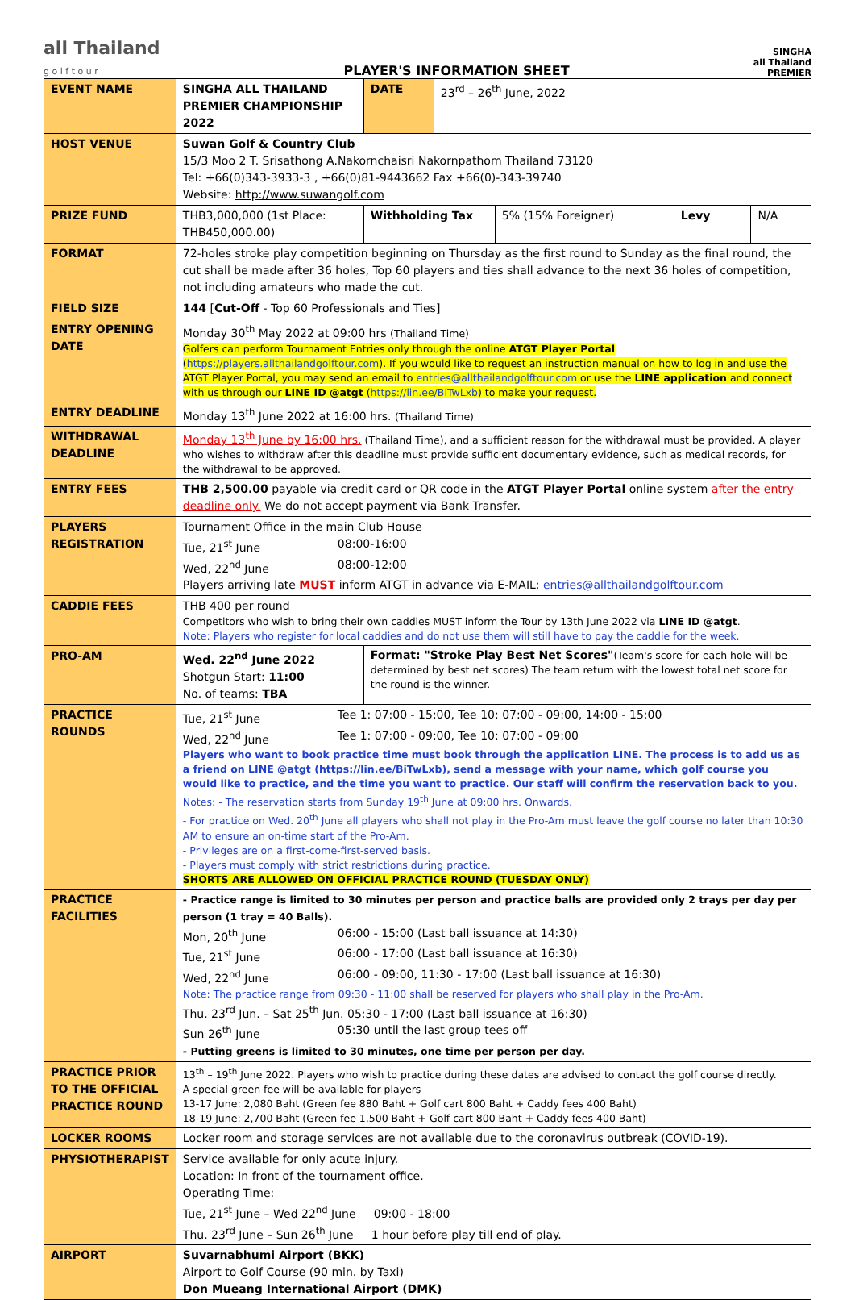all Thailand
g o l f t o u r
PLAYER'S INFORMATION SHEET
SINGHA
all Thailand
PREMIER
| EVENT NAME | SINGHA ALL THAILAND PREMIER CHAMPIONSHIP 2022 | DATE | 23<sup>rd</sup> – 26<sup>th</sup> June, 2022 | | | |
| HOST VENUE | Suwan Golf & Country Club 15/3 Moo 2 T. Srisathong A.Nakornchaisri Nakornpathom Thailand 73120 Tel: +66(0)343-3933-3 , +66(0)81-9443662 Fax +66(0)-343-39740 Website: http://www.suwangolf.com | | | | | |
| PRIZE FUND | THB3,000,000 (1st Place: THB450,000.00) | Withholding Tax | | 5% (15% Foreigner) | Levy | N/A |
| FORMAT | 72-holes stroke play competition beginning on Thursday as the first round to Sunday as the final round, the cut shall be made after 36 holes, Top 60 players and ties shall advance to the next 36 holes of competition, not including amateurs who made the cut. | | | | | |
| FIELD SIZE | 144 [ Cut-Off - Top 60 Professionals and Ties] | | | | | |
| ENTRY OPENING DATE | Monday 30<sup>th</sup> May 2022 at 09:00 hrs (Thailand Time) Golfers can perform Tournament Entries only through the online ATGT Player Portal ( https://players.allthailandgolftour.com ). If you would like to request an instruction manual on how to log in and use the ATGT Player Portal, you may send an email to entries@allthailandgolftour.com or use the LINE application and connect with us through our LINE ID @atgt ( https://lin.ee/BiTwLxb ) to make your request. | | | | | |
| ENTRY DEADLINE | Monday 13<sup>th</sup> June 2022 at 16:00 hrs. (Thailand Time) | | | | | |
| WITHDRAWAL DEADLINE | Monday 13<sup>th</sup> June by 16:00 hrs. (Thailand Time), and a sufficient reason for the withdrawal must be provided. A player who wishes to withdraw after this deadline must provide sufficient documentary evidence, such as medical records, for the withdrawal to be approved. | | | | | |
| ENTRY FEES | THB 2,500.00 payable via credit card or QR code in the ATGT Player Portal online system after the entry deadline only. We do not accept payment via Bank Transfer. | | | | | |
| PLAYERS REGISTRATION | Tournament Office in the main Club House Tue, 21<sup>st</sup> June 08:00-16:00 Wed, 22<sup>nd</sup> June 08:00-12:00 Players arriving late MUST inform ATGT in advance via E-MAIL: entries@allthailandgolftour.com | | | | | |
| CADDIE FEES | THB 400 per round Competitors who wish to bring their own caddies MUST inform the Tour by 13th June 2022 via LINE ID @atgt . Note: Players who register for local caddies and do not use them will still have to pay the caddie for the week. | | | | | |
| PRO-AM | Wed. 22<sup>nd</sup> June 2022 Shotgun Start: 11:00 No. of teams: TBA | Format: "Stroke Play Best Net Scores" (Team's score for each hole will be determined by best net scores) The team return with the lowest total net score for the round is the winner. | | | | |
| PRACTICE ROUNDS | Tue, 21<sup>st</sup> June Tee 1: 07:00 - 15:00, Tee 10: 07:00 - 09:00, 14:00 - 15:00 Wed, 22<sup>nd</sup> June Tee 1: 07:00 - 09:00, Tee 10: 07:00 - 09:00 Players who want to book practice time must book through the application LINE. The process is to add us as a friend on LINE @atgt ( https://lin.ee/BiTwLxb ), send a message with your name, which golf course you would like to practice, and the time you want to practice. Our staff will confirm the reservation back to you. Notes: - The reservation starts from Sunday 19<sup>th</sup> June at 09:00 hrs. Onwards. - For practice on Wed. 20<sup>th</sup> June all players who shall not play in the Pro-Am must leave the golf course no later than 10:30 AM to ensure an on-time start of the Pro-Am. - Privileges are on a first-come-first-served basis. - Players must comply with strict restrictions during practice. SHORTS ARE ALLOWED ON OFFICIAL PRACTICE ROUND (TUESDAY ONLY) | | | | | |
| PRACTICE FACILITIES | - Practice range is limited to 30 minutes per person and practice balls are provided only 2 trays per day per person (1 tray = 40 Balls). Mon, 20<sup>th</sup> June 06:00 - 15:00 (Last ball issuance at 14:30) Tue, 21<sup>st</sup> June 06:00 - 17:00 (Last ball issuance at 16:30) Wed, 22<sup>nd</sup> June 06:00 - 09:00, 11:30 - 17:00 (Last ball issuance at 16:30) Note: The practice range from 09:30 - 11:00 shall be reserved for players who shall play in the Pro-Am. Thu. 23<sup>rd</sup> Jun. – Sat 25<sup>th</sup> Jun. 05:30 - 17:00 (Last ball issuance at 16:30) Sun 26<sup>th</sup> June 05:30 until the last group tees off - Putting greens is limited to 30 minutes, one time per person per day. | | | | | |
| PRACTICE PRIOR TO THE OFFICIAL PRACTICE ROUND | 13<sup>th</sup> – 19<sup>th</sup> June 2022. Players who wish to practice during these dates are advised to contact the golf course directly. A special green fee will be available for players 13-17 June: 2,080 Baht (Green fee 880 Baht + Golf cart 800 Baht + Caddy fees 400 Baht) 18-19 June: 2,700 Baht (Green fee 1,500 Baht + Golf cart 800 Baht + Caddy fees 400 Baht) | | | | | |
| LOCKER ROOMS | Locker room and storage services are not available due to the coronavirus outbreak (COVID-19). | | | | | |
| PHYSIOTHERAPIST | Service available for only acute injury. Location: In front of the tournament office. Operating Time: Tue, 21<sup>st</sup> June – Wed 22<sup>nd</sup> June 09:00 - 18:00 Thu. 23<sup>rd</sup> June – Sun 26<sup>th</sup> June 1 hour before play till end of play. | | | | | |
| AIRPORT | Suvarnabhumi Airport (BKK) Airport to Golf Course (90 min. by Taxi) Don Mueang International Airport (DMK) | | | | | |